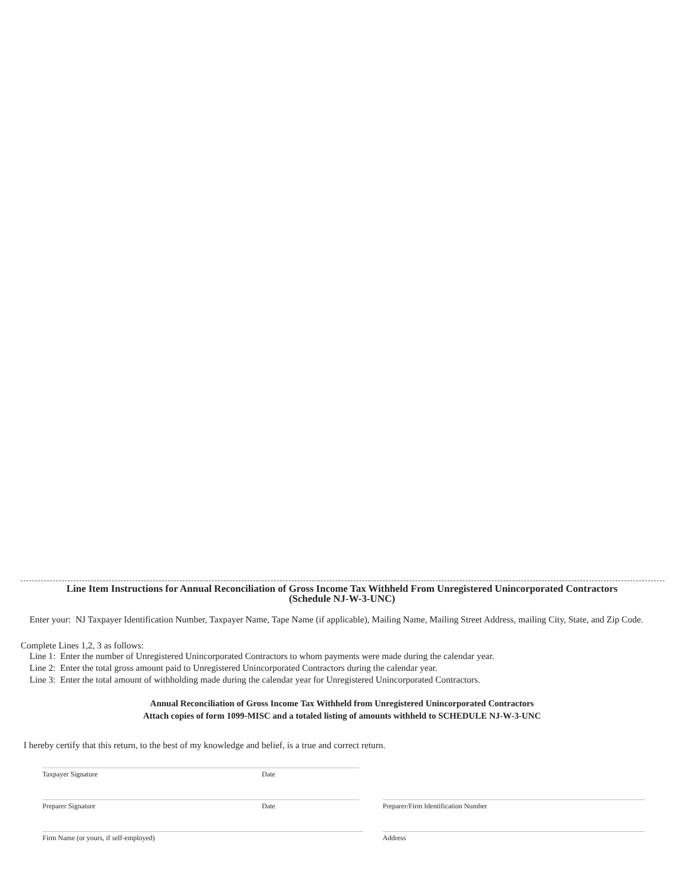Line Item Instructions for Annual Reconciliation of Gross Income Tax Withheld From Unregistered Unincorporated Contractors
(Schedule NJ-W-3-UNC)
Enter your: NJ Taxpayer Identification Number, Taxpayer Name, Tape Name (if applicable), Mailing Name, Mailing Street Address, mailing City, State, and Zip Code.
Complete Lines 1,2, 3 as follows:
Line 1: Enter the number of Unregistered Unincorporated Contractors to whom payments were made during the calendar year.
Line 2: Enter the total gross amount paid to Unregistered Unincorporated Contractors during the calendar year.
Line 3: Enter the total amount of withholding made during the calendar year for Unregistered Unincorporated Contractors.
Annual Reconciliation of Gross Income Tax Withheld from Unregistered Unincorporated Contractors
Attach copies of form 1099-MISC and a totaled listing of amounts withheld to SCHEDULE NJ-W-3-UNC
I hereby certify that this return, to the best of my knowledge and belief, is a true and correct return.
Taxpayer Signature Date
Preparer Signature Date Preparer/Firm Identification Number
Firm Name (or yours, if self-employed) Address